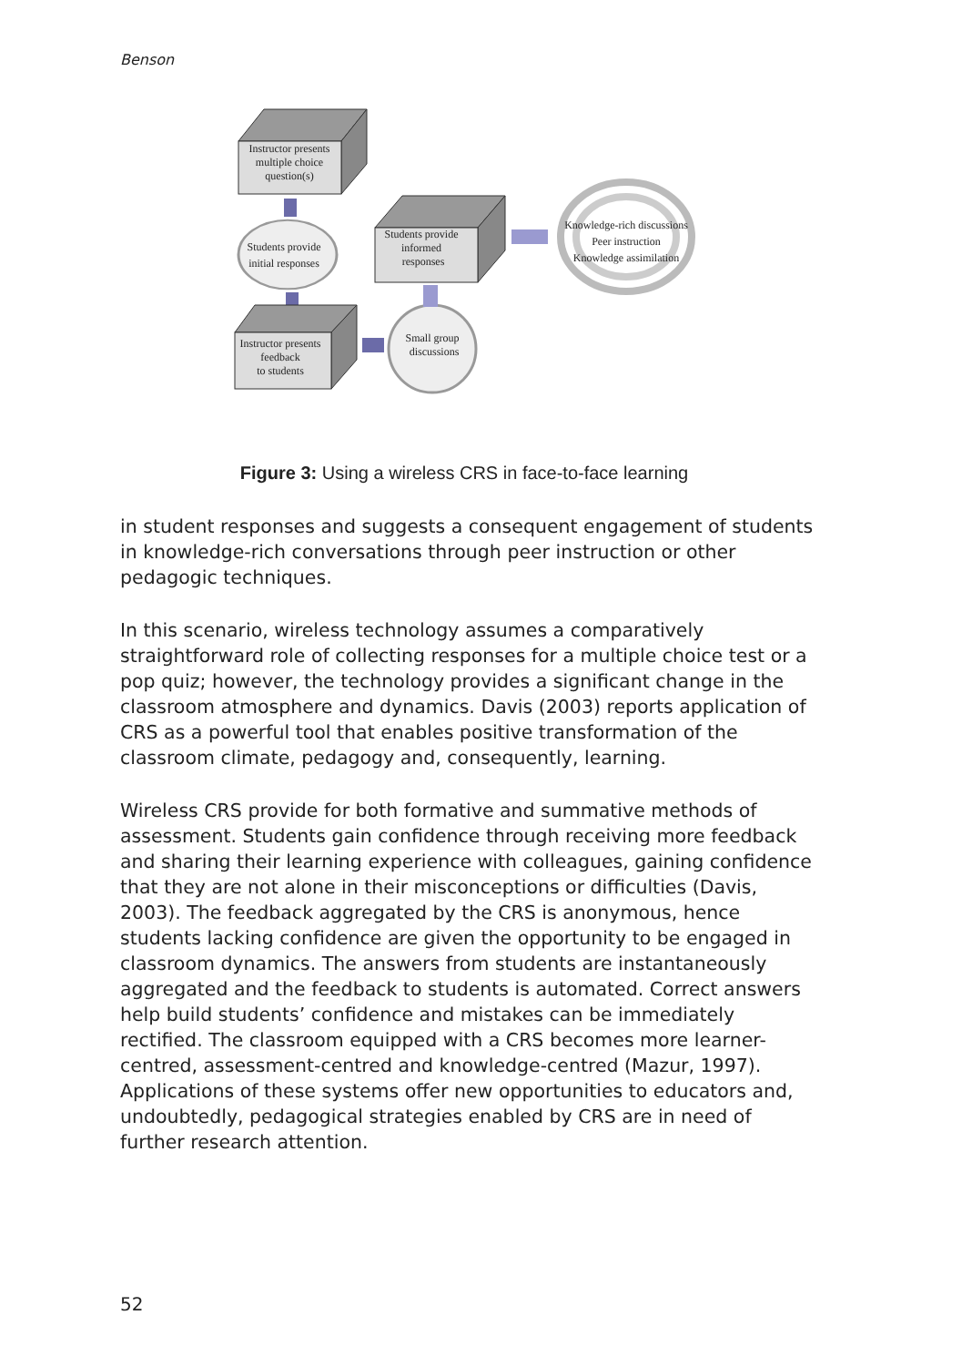Benson
Instructor presents
multiple choice
question(s)
Students provide
initial responses
Instructor presents
feedback
to students
Small group
discussions
Students provide
informed
responses
Knowledge-rich discussions
Peer instruction
Knowledge assimilation
Figure 3: Using a wireless CRS in face-to-face learning
in student responses and suggests a consequent engagement of students in knowledge-rich conversations through peer instruction or other pedagogic techniques.
In this scenario, wireless technology assumes a comparatively straightforward role of collecting responses for a multiple choice test or a pop quiz; however, the technology provides a significant change in the classroom atmosphere and dynamics. Davis (2003) reports application of CRS as a powerful tool that enables positive transformation of the classroom climate, pedagogy and, consequently, learning.
Wireless CRS provide for both formative and summative methods of assessment. Students gain confidence through receiving more feedback and sharing their learning experience with colleagues, gaining confidence that they are not alone in their misconceptions or difficulties (Davis, 2003). The feedback aggregated by the CRS is anonymous, hence students lacking confidence are given the opportunity to be engaged in classroom dynamics. The answers from students are instantaneously aggregated and the feedback to students is automated. Correct answers help build students’ confidence and mistakes can be immediately rectified. The classroom equipped with a CRS becomes more learner-centred, assessment-centred and knowledge-centred (Mazur, 1997). Applications of these systems offer new opportunities to educators and, undoubtedly, pedagogical strategies enabled by CRS are in need of further research attention.
52